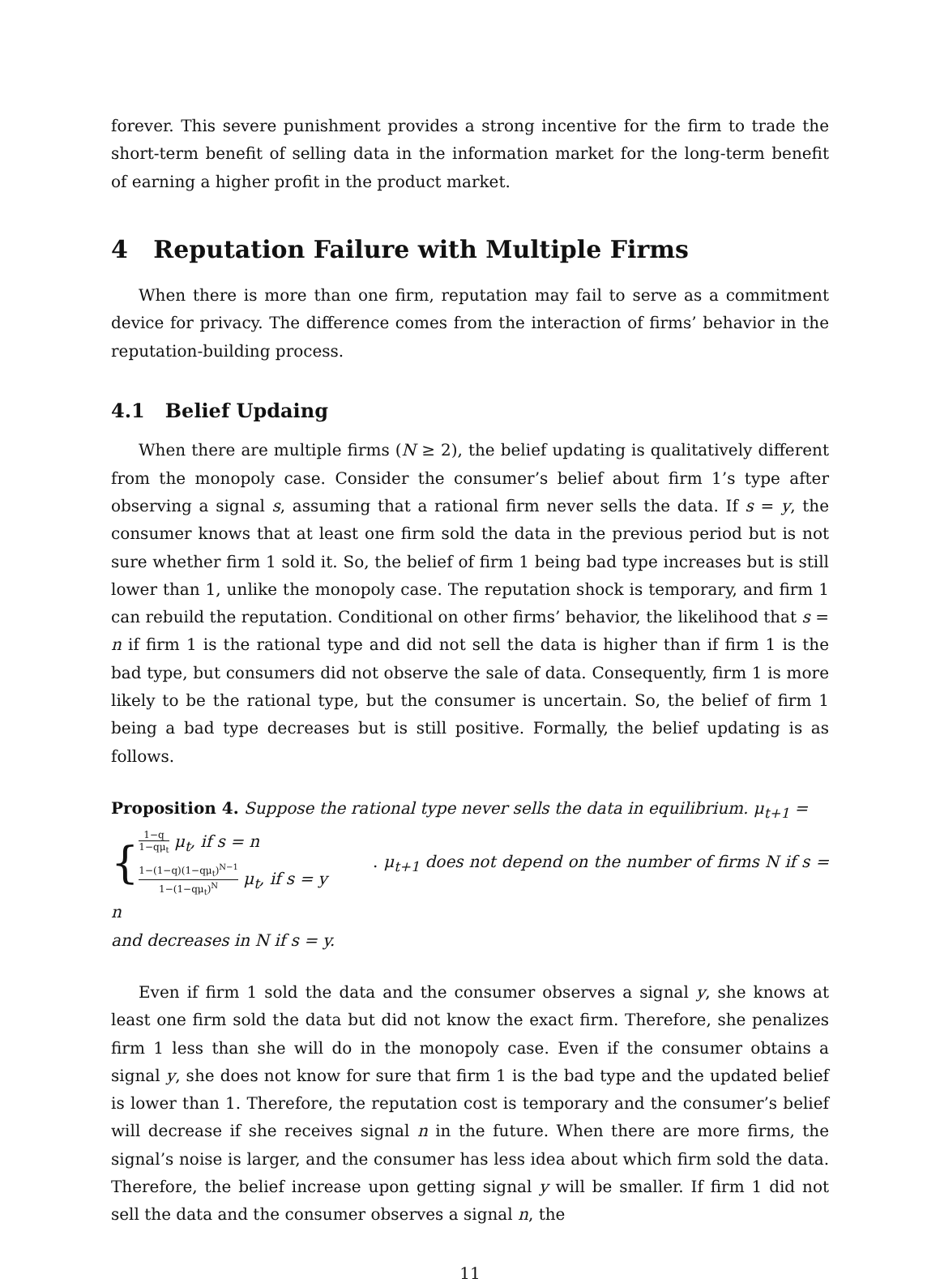forever. This severe punishment provides a strong incentive for the firm to trade the short-term benefit of selling data in the information market for the long-term benefit of earning a higher profit in the product market.
4 Reputation Failure with Multiple Firms
When there is more than one firm, reputation may fail to serve as a commitment device for privacy. The difference comes from the interaction of firms’ behavior in the reputation-building process.
4.1 Belief Updaing
When there are multiple firms (N ≥ 2), the belief updating is qualitatively different from the monopoly case. Consider the consumer’s belief about firm 1’s type after observing a signal s, assuming that a rational firm never sells the data. If s = y, the consumer knows that at least one firm sold the data in the previous period but is not sure whether firm 1 sold it. So, the belief of firm 1 being bad type increases but is still lower than 1, unlike the monopoly case. The reputation shock is temporary, and firm 1 can rebuild the reputation. Conditional on other firms’ behavior, the likelihood that s = n if firm 1 is the rational type and did not sell the data is higher than if firm 1 is the bad type, but consumers did not observe the sale of data. Consequently, firm 1 is more likely to be the rational type, but the consumer is uncertain. So, the belief of firm 1 being a bad type decreases but is still positive. Formally, the belief updating is as follows.
Proposition 4. Suppose the rational type never sells the data in equilibrium. μ<sub>t+1</sub> =
{ 1−q 1−qμ<sub>t</sub> μ<sub>t</sub>, if s = n
1−(1−q)(1−qμ<sub>t</sub>)<sup>N−1</sup> 1−(1−qμ<sub>t</sub>)<sup>N</sup> μ<sub>t</sub>, if s = y . μ<sub>t+1</sub> does not depend on the number of firms N if s = n
and decreases in N if s = y.
Even if firm 1 sold the data and the consumer observes a signal y, she knows at least one firm sold the data but did not know the exact firm. Therefore, she penalizes firm 1 less than she will do in the monopoly case. Even if the consumer obtains a signal y, she does not know for sure that firm 1 is the bad type and the updated belief is lower than 1. Therefore, the reputation cost is temporary and the consumer’s belief will decrease if she receives signal n in the future. When there are more firms, the signal’s noise is larger, and the consumer has less idea about which firm sold the data. Therefore, the belief increase upon getting signal y will be smaller. If firm 1 did not sell the data and the consumer observes a signal n, the
11